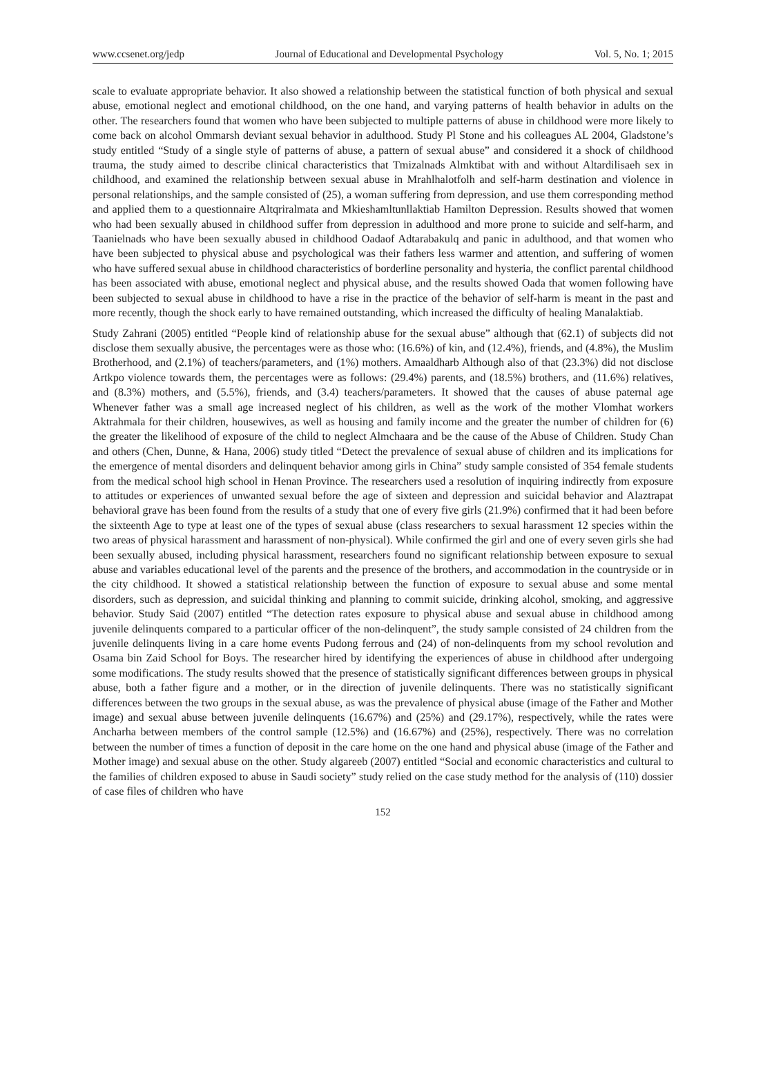www.ccsenet.org/jedp Journal of Educational and Developmental Psychology Vol. 5, No. 1; 2015
scale to evaluate appropriate behavior. It also showed a relationship between the statistical function of both physical and sexual abuse, emotional neglect and emotional childhood, on the one hand, and varying patterns of health behavior in adults on the other. The researchers found that women who have been subjected to multiple patterns of abuse in childhood were more likely to come back on alcohol Ommarsh deviant sexual behavior in adulthood. Study Pl Stone and his colleagues AL 2004, Gladstone’s study entitled “Study of a single style of patterns of abuse, a pattern of sexual abuse” and considered it a shock of childhood trauma, the study aimed to describe clinical characteristics that Tmizalnads Almktibat with and without Altardilisaeh sex in childhood, and examined the relationship between sexual abuse in Mrahlhalotfolh and self-harm destination and violence in personal relationships, and the sample consisted of (25), a woman suffering from depression, and use them corresponding method and applied them to a questionnaire Altqriralmata and Mkieshamltunllaktiab Hamilton Depression. Results showed that women who had been sexually abused in childhood suffer from depression in adulthood and more prone to suicide and self-harm, and Taanielnads who have been sexually abused in childhood Oadaof Adtarabakulq and panic in adulthood, and that women who have been subjected to physical abuse and psychological was their fathers less warmer and attention, and suffering of women who have suffered sexual abuse in childhood characteristics of borderline personality and hysteria, the conflict parental childhood has been associated with abuse, emotional neglect and physical abuse, and the results showed Oada that women following have been subjected to sexual abuse in childhood to have a rise in the practice of the behavior of self-harm is meant in the past and more recently, though the shock early to have remained outstanding, which increased the difficulty of healing Manalaktiab.
Study Zahrani (2005) entitled “People kind of relationship abuse for the sexual abuse” although that (62.1) of subjects did not disclose them sexually abusive, the percentages were as those who: (16.6%) of kin, and (12.4%), friends, and (4.8%), the Muslim Brotherhood, and (2.1%) of teachers/parameters, and (1%) mothers. Amaaldharb Although also of that (23.3%) did not disclose Artkpo violence towards them, the percentages were as follows: (29.4%) parents, and (18.5%) brothers, and (11.6%) relatives, and (8.3%) mothers, and (5.5%), friends, and (3.4) teachers/parameters. It showed that the causes of abuse paternal age Whenever father was a small age increased neglect of his children, as well as the work of the mother Vlomhat workers Aktrahmala for their children, housewives, as well as housing and family income and the greater the number of children for (6) the greater the likelihood of exposure of the child to neglect Almchaara and be the cause of the Abuse of Children. Study Chan and others (Chen, Dunne, & Hana, 2006) study titled “Detect the prevalence of sexual abuse of children and its implications for the emergence of mental disorders and delinquent behavior among girls in China” study sample consisted of 354 female students from the medical school high school in Henan Province. The researchers used a resolution of inquiring indirectly from exposure to attitudes or experiences of unwanted sexual before the age of sixteen and depression and suicidal behavior and Alaztrapat behavioral grave has been found from the results of a study that one of every five girls (21.9%) confirmed that it had been before the sixteenth Age to type at least one of the types of sexual abuse (class researchers to sexual harassment 12 species within the two areas of physical harassment and harassment of non-physical). While confirmed the girl and one of every seven girls she had been sexually abused, including physical harassment, researchers found no significant relationship between exposure to sexual abuse and variables educational level of the parents and the presence of the brothers, and accommodation in the countryside or in the city childhood. It showed a statistical relationship between the function of exposure to sexual abuse and some mental disorders, such as depression, and suicidal thinking and planning to commit suicide, drinking alcohol, smoking, and aggressive behavior. Study Said (2007) entitled “The detection rates exposure to physical abuse and sexual abuse in childhood among juvenile delinquents compared to a particular officer of the non-delinquent”, the study sample consisted of 24 children from the juvenile delinquents living in a care home events Pudong ferrous and (24) of non-delinquents from my school revolution and Osama bin Zaid School for Boys. The researcher hired by identifying the experiences of abuse in childhood after undergoing some modifications. The study results showed that the presence of statistically significant differences between groups in physical abuse, both a father figure and a mother, or in the direction of juvenile delinquents. There was no statistically significant differences between the two groups in the sexual abuse, as was the prevalence of physical abuse (image of the Father and Mother image) and sexual abuse between juvenile delinquents (16.67%) and (25%) and (29.17%), respectively, while the rates were Ancharha between members of the control sample (12.5%) and (16.67%) and (25%), respectively. There was no correlation between the number of times a function of deposit in the care home on the one hand and physical abuse (image of the Father and Mother image) and sexual abuse on the other. Study algareeb (2007) entitled “Social and economic characteristics and cultural to the families of children exposed to abuse in Saudi society” study relied on the case study method for the analysis of (110) dossier of case files of children who have
152